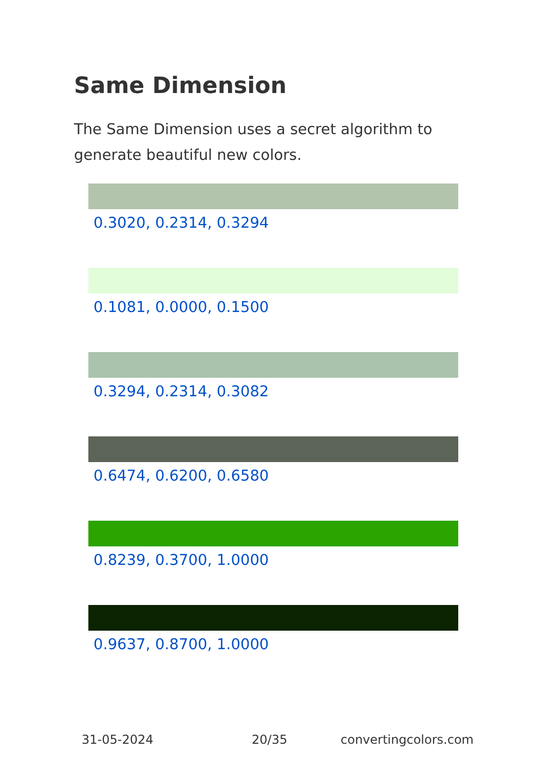Same Dimension
The Same Dimension uses a secret algorithm to generate beautiful new colors.
0.3020, 0.2314, 0.3294
0.1081, 0.0000, 0.1500
0.3294, 0.2314, 0.3082
0.6474, 0.6200, 0.6580
0.8239, 0.3700, 1.0000
0.9637, 0.8700, 1.0000
31-05-2024 20/35 convertingcolors.com